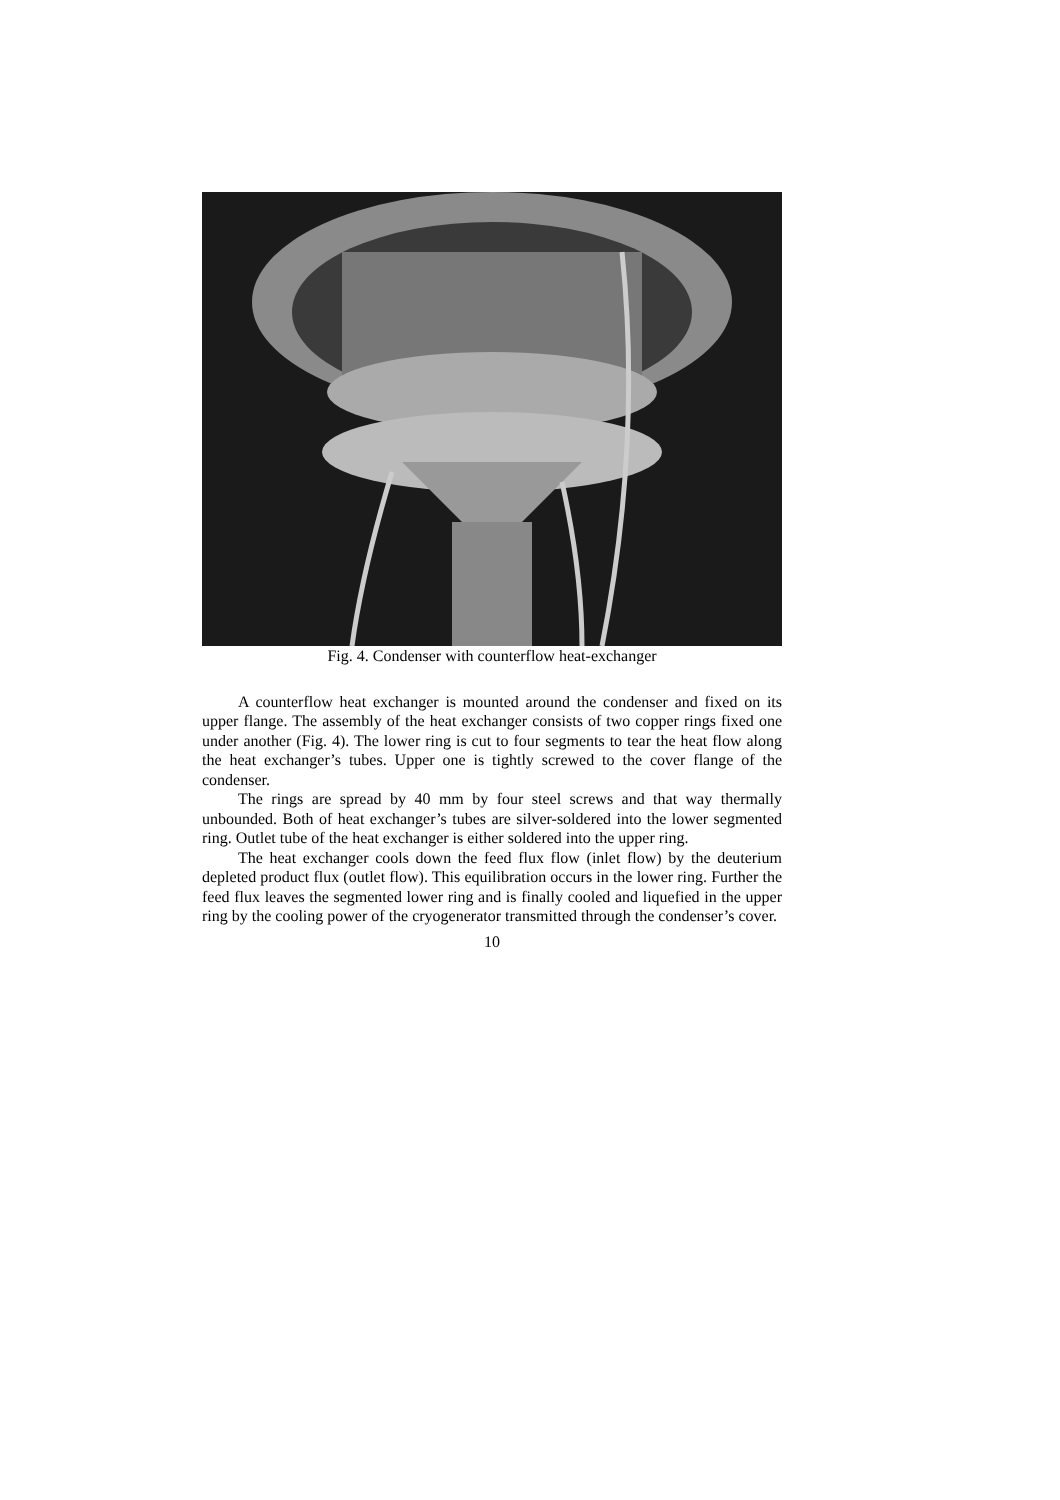Fig. 4. Condenser with counterflow heat-exchanger
A counterflow heat exchanger is mounted around the condenser and fixed on its upper flange. The assembly of the heat exchanger consists of two copper rings fixed one under another (Fig. 4). The lower ring is cut to four segments to tear the heat flow along the heat exchanger’s tubes. Upper one is tightly screwed to the cover flange of the condenser.
The rings are spread by 40 mm by four steel screws and that way thermally unbounded. Both of heat exchanger’s tubes are silver-soldered into the lower segmented ring. Outlet tube of the heat exchanger is either soldered into the upper ring.
The heat exchanger cools down the feed flux flow (inlet flow) by the deuterium depleted product flux (outlet flow). This equilibration occurs in the lower ring. Further the feed flux leaves the segmented lower ring and is finally cooled and liquefied in the upper ring by the cooling power of the cryogenerator transmitted through the condenser’s cover.
10